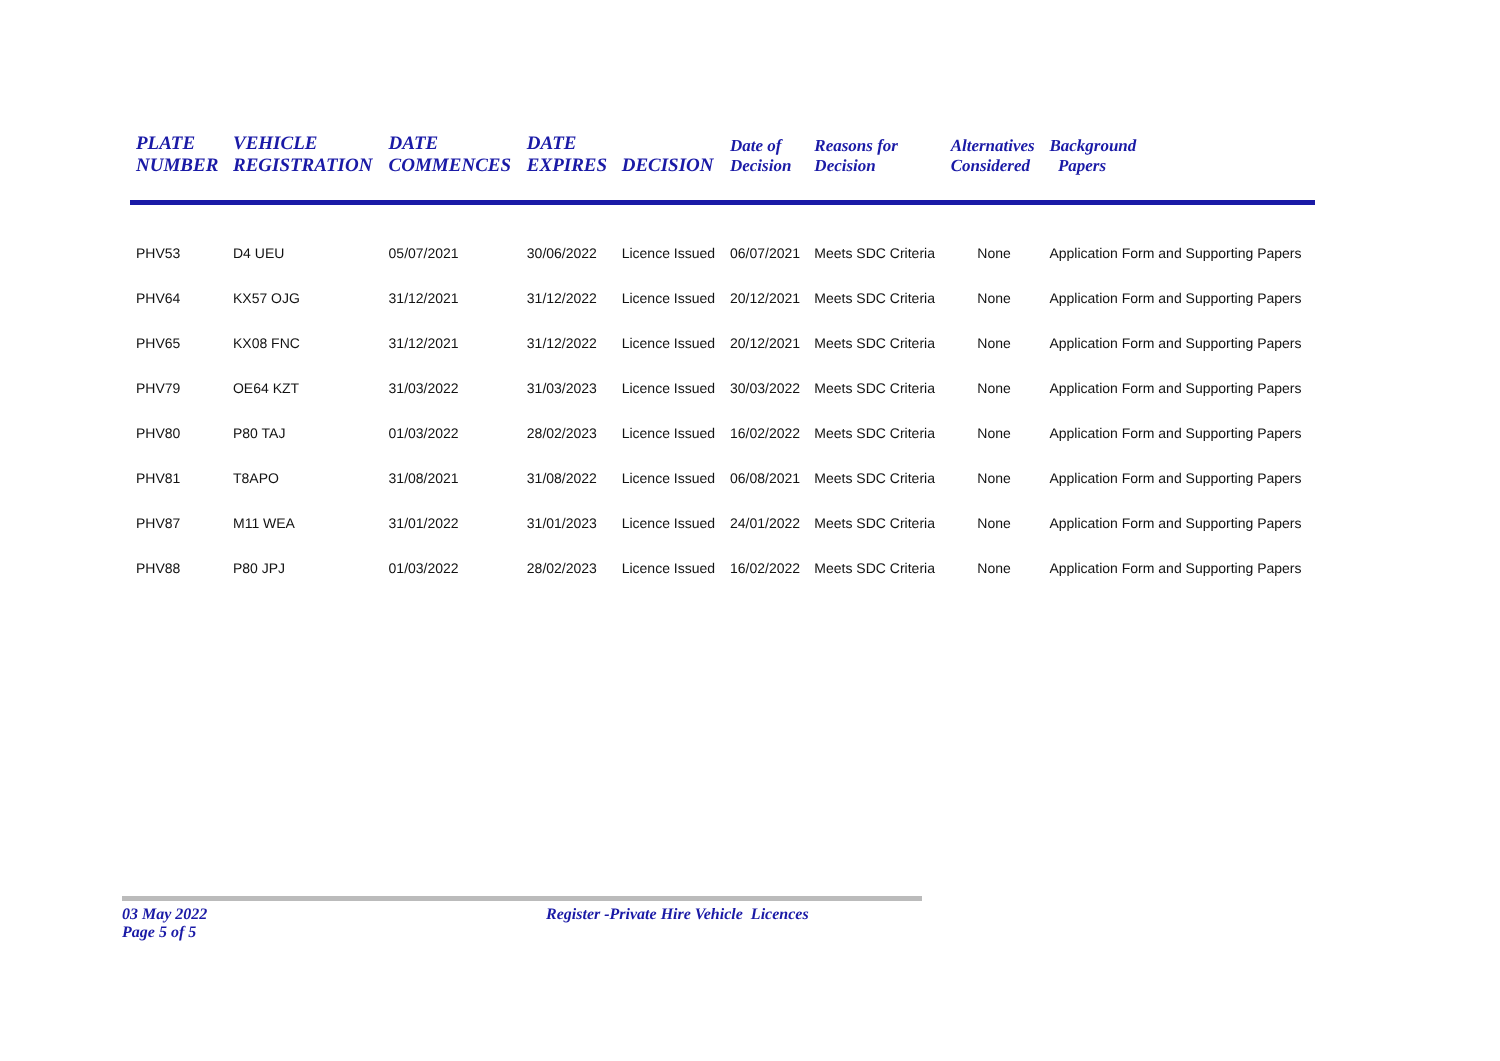| PLATE NUMBER | VEHICLE REGISTRATION | DATE COMMENCES | DATE EXPIRES | DECISION | Date of Decision | Reasons for Decision | Alternatives Considered | Background Papers |
| --- | --- | --- | --- | --- | --- | --- | --- | --- |
| PHV53 | D4 UEU | 05/07/2021 | 30/06/2022 | Licence Issued | 06/07/2021 | Meets SDC Criteria | None | Application Form and Supporting Papers |
| PHV64 | KX57 OJG | 31/12/2021 | 31/12/2022 | Licence Issued | 20/12/2021 | Meets SDC Criteria | None | Application Form and Supporting Papers |
| PHV65 | KX08 FNC | 31/12/2021 | 31/12/2022 | Licence Issued | 20/12/2021 | Meets SDC Criteria | None | Application Form and Supporting Papers |
| PHV79 | OE64 KZT | 31/03/2022 | 31/03/2023 | Licence Issued | 30/03/2022 | Meets SDC Criteria | None | Application Form and Supporting Papers |
| PHV80 | P80 TAJ | 01/03/2022 | 28/02/2023 | Licence Issued | 16/02/2022 | Meets SDC Criteria | None | Application Form and Supporting Papers |
| PHV81 | T8APO | 31/08/2021 | 31/08/2022 | Licence Issued | 06/08/2021 | Meets SDC Criteria | None | Application Form and Supporting Papers |
| PHV87 | M11 WEA | 31/01/2022 | 31/01/2023 | Licence Issued | 24/01/2022 | Meets SDC Criteria | None | Application Form and Supporting Papers |
| PHV88 | P80 JPJ | 01/03/2022 | 28/02/2023 | Licence Issued | 16/02/2022 | Meets SDC Criteria | None | Application Form and Supporting Papers |
03 May 2022 Register -Private Hire Vehicle Licences Page 5 of 5